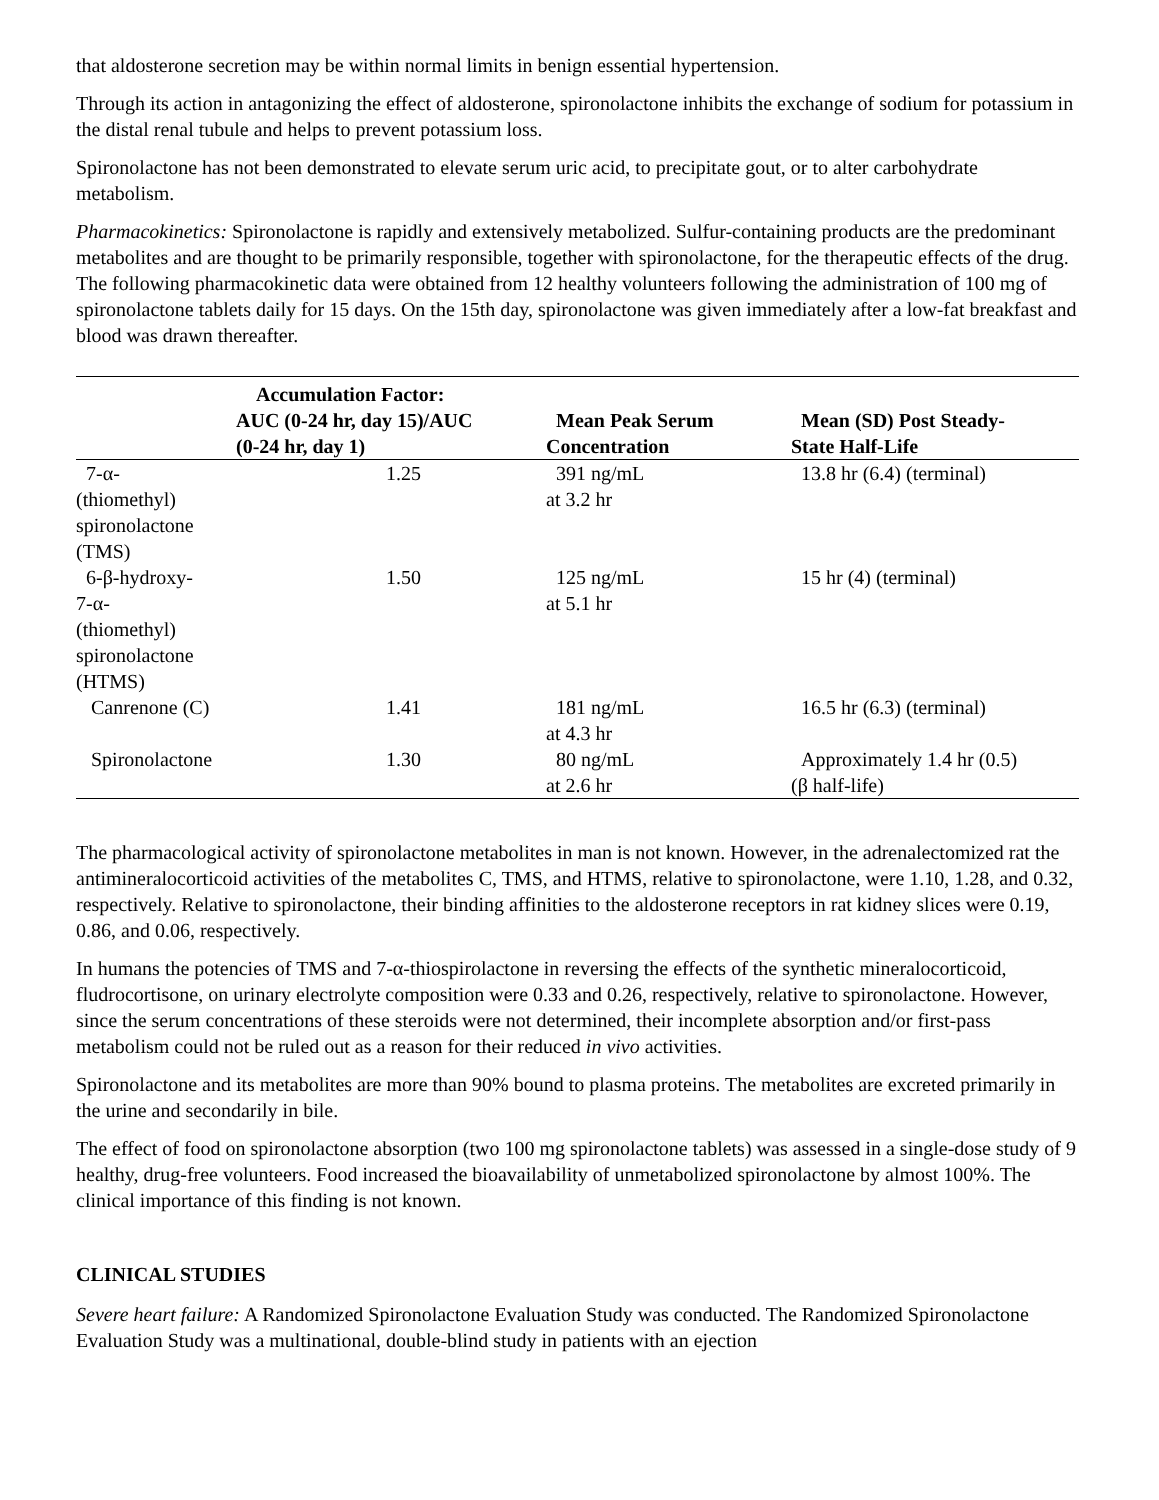that aldosterone secretion may be within normal limits in benign essential hypertension.
Through its action in antagonizing the effect of aldosterone, spironolactone inhibits the exchange of sodium for potassium in the distal renal tubule and helps to prevent potassium loss.
Spironolactone has not been demonstrated to elevate serum uric acid, to precipitate gout, or to alter carbohydrate metabolism.
Pharmacokinetics: Spironolactone is rapidly and extensively metabolized. Sulfur-containing products are the predominant metabolites and are thought to be primarily responsible, together with spironolactone, for the therapeutic effects of the drug. The following pharmacokinetic data were obtained from 12 healthy volunteers following the administration of 100 mg of spironolactone tablets daily for 15 days. On the 15th day, spironolactone was given immediately after a low-fat breakfast and blood was drawn thereafter.
| | Accumulation Factor: AUC (0-24 hr, day 15)/AUC (0-24 hr, day 1) | Mean Peak Serum Concentration | Mean (SD) Post Steady- State Half-Life |
| --- | --- | --- | --- |
| 7-α- (thiomethyl) spironolactone (TMS) | 1.25 | 391 ng/mL at 3.2 hr | 13.8 hr (6.4) (terminal) |
| 6-β-hydroxy- 7-α- (thiomethyl) spironolactone (HTMS) | 1.50 | 125 ng/mL at 5.1 hr | 15 hr (4) (terminal) |
| Canrenone (C) | 1.41 | 181 ng/mL at 4.3 hr | 16.5 hr (6.3) (terminal) |
| Spironolactone | 1.30 | 80 ng/mL at 2.6 hr | Approximately 1.4 hr (0.5) (β half-life) |
The pharmacological activity of spironolactone metabolites in man is not known. However, in the adrenalectomized rat the antimineralocorticoid activities of the metabolites C, TMS, and HTMS, relative to spironolactone, were 1.10, 1.28, and 0.32, respectively. Relative to spironolactone, their binding affinities to the aldosterone receptors in rat kidney slices were 0.19, 0.86, and 0.06, respectively.
In humans the potencies of TMS and 7-α-thiospirolactone in reversing the effects of the synthetic mineralocorticoid, fludrocortisone, on urinary electrolyte composition were 0.33 and 0.26, respectively, relative to spironolactone. However, since the serum concentrations of these steroids were not determined, their incomplete absorption and/or first-pass metabolism could not be ruled out as a reason for their reduced in vivo activities.
Spironolactone and its metabolites are more than 90% bound to plasma proteins. The metabolites are excreted primarily in the urine and secondarily in bile.
The effect of food on spironolactone absorption (two 100 mg spironolactone tablets) was assessed in a single-dose study of 9 healthy, drug-free volunteers. Food increased the bioavailability of unmetabolized spironolactone by almost 100%. The clinical importance of this finding is not known.
CLINICAL STUDIES
Severe heart failure: A Randomized Spironolactone Evaluation Study was conducted. The Randomized Spironolactone Evaluation Study was a multinational, double-blind study in patients with an ejection